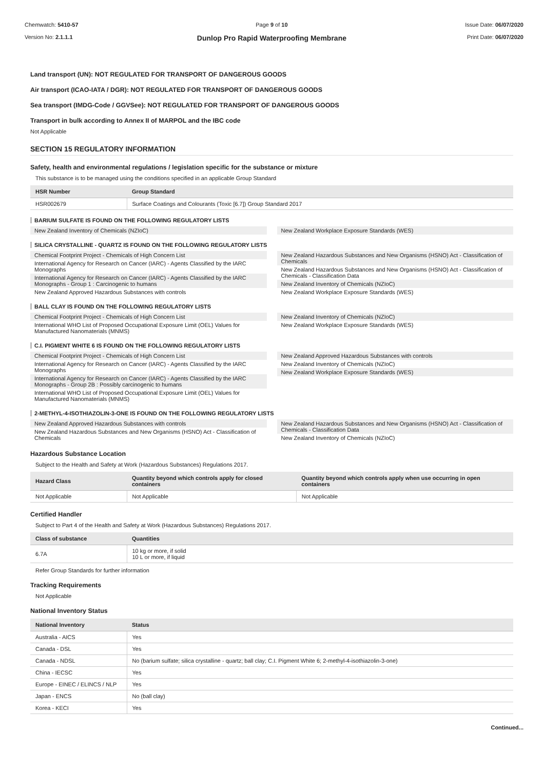Chemwatch: 5410-57
Version No: 2.1.1.1
Page 9 of 10
Dunlop Pro Rapid Waterproofing Membrane
Issue Date: 06/07/2020
Print Date: 06/07/2020
Land transport (UN): NOT REGULATED FOR TRANSPORT OF DANGEROUS GOODS
Air transport (ICAO-IATA / DGR): NOT REGULATED FOR TRANSPORT OF DANGEROUS GOODS
Sea transport (IMDG-Code / GGVSee): NOT REGULATED FOR TRANSPORT OF DANGEROUS GOODS
Transport in bulk according to Annex II of MARPOL and the IBC code
Not Applicable
SECTION 15 REGULATORY INFORMATION
Safety, health and environmental regulations / legislation specific for the substance or mixture
This substance is to be managed using the conditions specified in an applicable Group Standard
| HSR Number | Group Standard |
| --- | --- |
| HSR002679 | Surface Coatings and Colourants (Toxic [6.7]) Group Standard 2017 |
BARIUM SULFATE IS FOUND ON THE FOLLOWING REGULATORY LISTS
New Zealand Inventory of Chemicals (NZIoC)
New Zealand Workplace Exposure Standards (WES)
SILICA CRYSTALLINE - QUARTZ IS FOUND ON THE FOLLOWING REGULATORY LISTS
Chemical Footprint Project - Chemicals of High Concern List
International Agency for Research on Cancer (IARC) - Agents Classified by the IARC Monographs
International Agency for Research on Cancer (IARC) - Agents Classified by the IARC Monographs - Group 1 : Carcinogenic to humans
New Zealand Approved Hazardous Substances with controls
New Zealand Hazardous Substances and New Organisms (HSNO) Act - Classification of Chemicals
New Zealand Hazardous Substances and New Organisms (HSNO) Act - Classification of Chemicals - Classification Data
New Zealand Inventory of Chemicals (NZIoC)
New Zealand Workplace Exposure Standards (WES)
BALL CLAY IS FOUND ON THE FOLLOWING REGULATORY LISTS
Chemical Footprint Project - Chemicals of High Concern List
International WHO List of Proposed Occupational Exposure Limit (OEL) Values for Manufactured Nanomaterials (MNMS)
New Zealand Inventory of Chemicals (NZIoC)
New Zealand Workplace Exposure Standards (WES)
C.I. PIGMENT WHITE 6 IS FOUND ON THE FOLLOWING REGULATORY LISTS
Chemical Footprint Project - Chemicals of High Concern List
International Agency for Research on Cancer (IARC) - Agents Classified by the IARC Monographs
International Agency for Research on Cancer (IARC) - Agents Classified by the IARC Monographs - Group 2B : Possibly carcinogenic to humans
International WHO List of Proposed Occupational Exposure Limit (OEL) Values for Manufactured Nanomaterials (MNMS)
New Zealand Approved Hazardous Substances with controls
New Zealand Inventory of Chemicals (NZIoC)
New Zealand Workplace Exposure Standards (WES)
2-METHYL-4-ISOTHIAZOLIN-3-ONE IS FOUND ON THE FOLLOWING REGULATORY LISTS
New Zealand Approved Hazardous Substances with controls
New Zealand Hazardous Substances and New Organisms (HSNO) Act - Classification of Chemicals
New Zealand Hazardous Substances and New Organisms (HSNO) Act - Classification of Chemicals - Classification Data
New Zealand Inventory of Chemicals (NZIoC)
Hazardous Substance Location
Subject to the Health and Safety at Work (Hazardous Substances) Regulations 2017.
| Hazard Class | Quantity beyond which controls apply for closed containers | Quantity beyond which controls apply when use occurring in open containers |
| --- | --- | --- |
| Not Applicable | Not Applicable | Not Applicable |
Certified Handler
Subject to Part 4 of the Health and Safety at Work (Hazardous Substances) Regulations 2017.
| Class of substance | Quantities |
| --- | --- |
| 6.7A | 10 kg or more, if solid 10 L or more, if liquid |
Refer Group Standards for further information
Tracking Requirements
Not Applicable
National Inventory Status
| National Inventory | Status |
| --- | --- |
| Australia - AICS | Yes |
| Canada - DSL | Yes |
| Canada - NDSL | No (barium sulfate; silica crystalline - quartz; ball clay; C.I. Pigment White 6; 2-methyl-4-isothiazolin-3-one) |
| China - IECSC | Yes |
| Europe - EINEC / ELINCS / NLP | Yes |
| Japan - ENCS | No (ball clay) |
| Korea - KECI | Yes |
Continued...